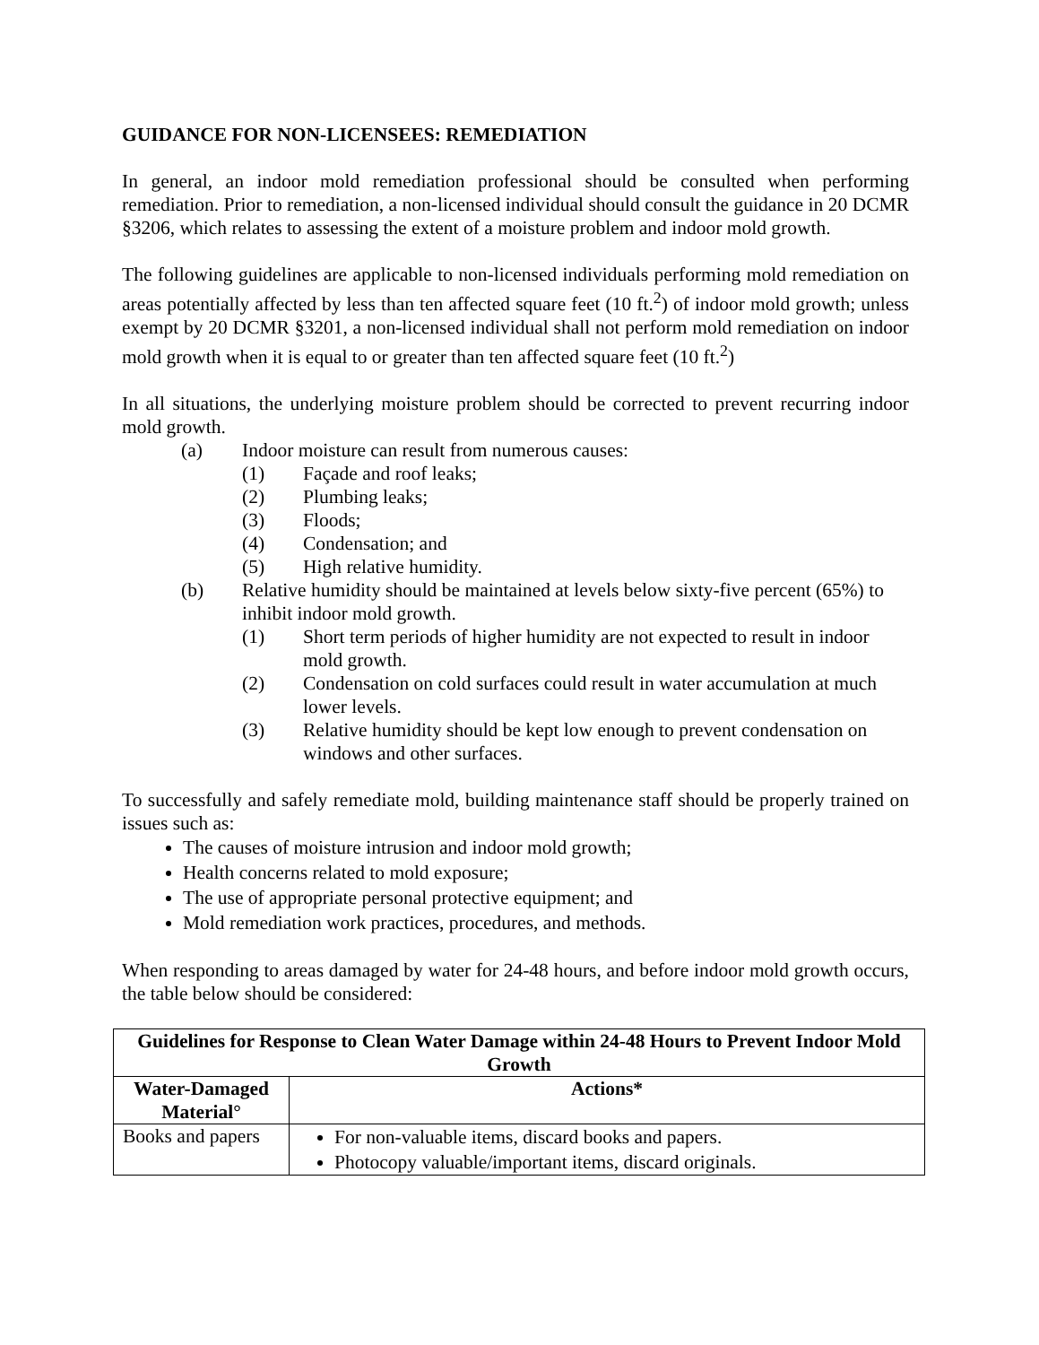GUIDANCE FOR NON-LICENSEES: REMEDIATION
In general, an indoor mold remediation professional should be consulted when performing remediation. Prior to remediation, a non-licensed individual should consult the guidance in 20 DCMR §3206, which relates to assessing the extent of a moisture problem and indoor mold growth.
The following guidelines are applicable to non-licensed individuals performing mold remediation on areas potentially affected by less than ten affected square feet (10 ft.<sup>2</sup>) of indoor mold growth; unless exempt by 20 DCMR §3201, a non-licensed individual shall not perform mold remediation on indoor mold growth when it is equal to or greater than ten affected square feet (10 ft.<sup>2</sup>)
In all situations, the underlying moisture problem should be corrected to prevent recurring indoor mold growth.
(a) Indoor moisture can result from numerous causes:
(1) Façade and roof leaks;
(2) Plumbing leaks;
(3) Floods;
(4) Condensation; and
(5) High relative humidity.
(b) Relative humidity should be maintained at levels below sixty-five percent (65%) to inhibit indoor mold growth.
(1) Short term periods of higher humidity are not expected to result in indoor mold growth.
(2) Condensation on cold surfaces could result in water accumulation at much lower levels.
(3) Relative humidity should be kept low enough to prevent condensation on windows and other surfaces.
To successfully and safely remediate mold, building maintenance staff should be properly trained on issues such as:
The causes of moisture intrusion and indoor mold growth;
Health concerns related to mold exposure;
The use of appropriate personal protective equipment; and
Mold remediation work practices, procedures, and methods.
When responding to areas damaged by water for 24-48 hours, and before indoor mold growth occurs, the table below should be considered:
| Guidelines for Response to Clean Water Damage within 24-48 Hours to Prevent Indoor Mold Growth | |
| --- | --- |
| Water-Damaged Material° | Actions* |
| Books and papers | For non-valuable items, discard books and papers. Photocopy valuable/important items, discard originals. |